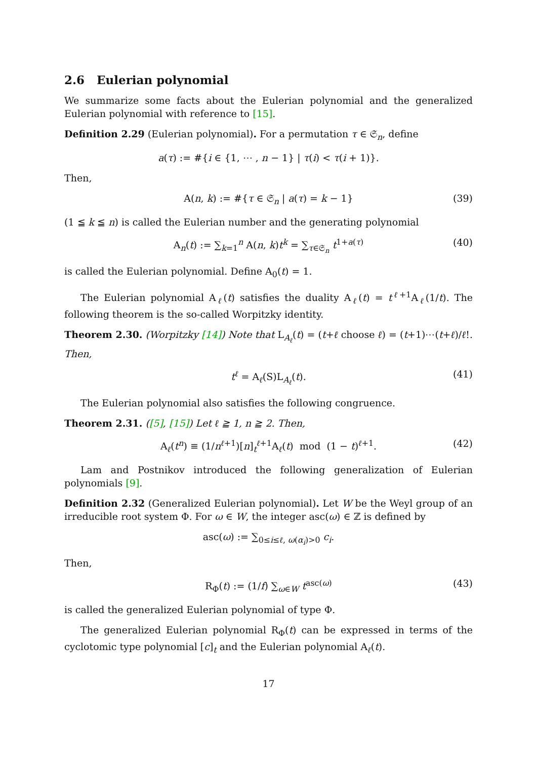2.6 Eulerian polynomial
We summarize some facts about the Eulerian polynomial and the generalized Eulerian polynomial with reference to [15].
Definition 2.29 (Eulerian polynomial). For a permutation τ ∈ 𝔖<sub>n</sub>, define
a(τ) := #{i ∈ {1, ⋯ , n − 1} | τ(i) < τ(i + 1)}.
Then,
A(n, k) := #{τ ∈ 𝔖<sub>n</sub> | a(τ) = k − 1} (39)
(1 ≦ k ≦ n) is called the Eulerian number and the generating polynomial
A<sub>n</sub>(t) := ∑<sub>k=1</sub><sup>n</sup> A(n, k)t<sup>k</sup> = ∑<sub>τ∈𝔖<sub>n</sub></sub> t<sup>1+a(τ)</sup> (40)
is called the Eulerian polynomial. Define A<sub>0</sub>(t) = 1.
The Eulerian polynomial A<sub>ℓ</sub>(t) satisfies the duality A<sub>ℓ</sub>(t) = t<sup>ℓ+1</sup>A<sub>ℓ</sub>(1/t). The following theorem is the so-called Worpitzky identity.
Theorem 2.30. (Worpitzky [14]) Note that L<sub>A<sub>ℓ</sub></sub>(t) = (t+ℓ choose ℓ) = (t+1)⋯(t+ℓ)/ℓ!. Then,
t<sup>ℓ</sup> = A<sub>ℓ</sub>(S)L<sub>A<sub>ℓ</sub></sub>(t). (41)
The Eulerian polynomial also satisfies the following congruence.
Theorem 2.31. ([5], [15]) Let ℓ ≧ 1, n ≧ 2. Then,
A<sub>ℓ</sub>(t<sup>n</sup>) ≡ (1/n<sup>ℓ+1</sup>)[n]<sub>t</sub><sup>ℓ+1</sup>A<sub>ℓ</sub>(t) mod (1 − t)<sup>ℓ+1</sup>. (42)
Lam and Postnikov introduced the following generalization of Eulerian polynomials [9].
Definition 2.32 (Generalized Eulerian polynomial). Let W be the Weyl group of an irreducible root system Φ. For ω ∈ W, the integer asc(ω) ∈ ℤ is defined by
asc(ω) := ∑<sub>0≤i≤ℓ, ω(α<sub>i</sub>)>0</sub> c<sub>i</sub>.
Then,
R<sub>Φ</sub>(t) := (1/f) ∑<sub>ω∈W</sub> t<sup>asc(ω)</sup> (43)
is called the generalized Eulerian polynomial of type Φ.
The generalized Eulerian polynomial R<sub>Φ</sub>(t) can be expressed in terms of the cyclotomic type polynomial [c]<sub>t</sub> and the Eulerian polynomial A<sub>ℓ</sub>(t).
17